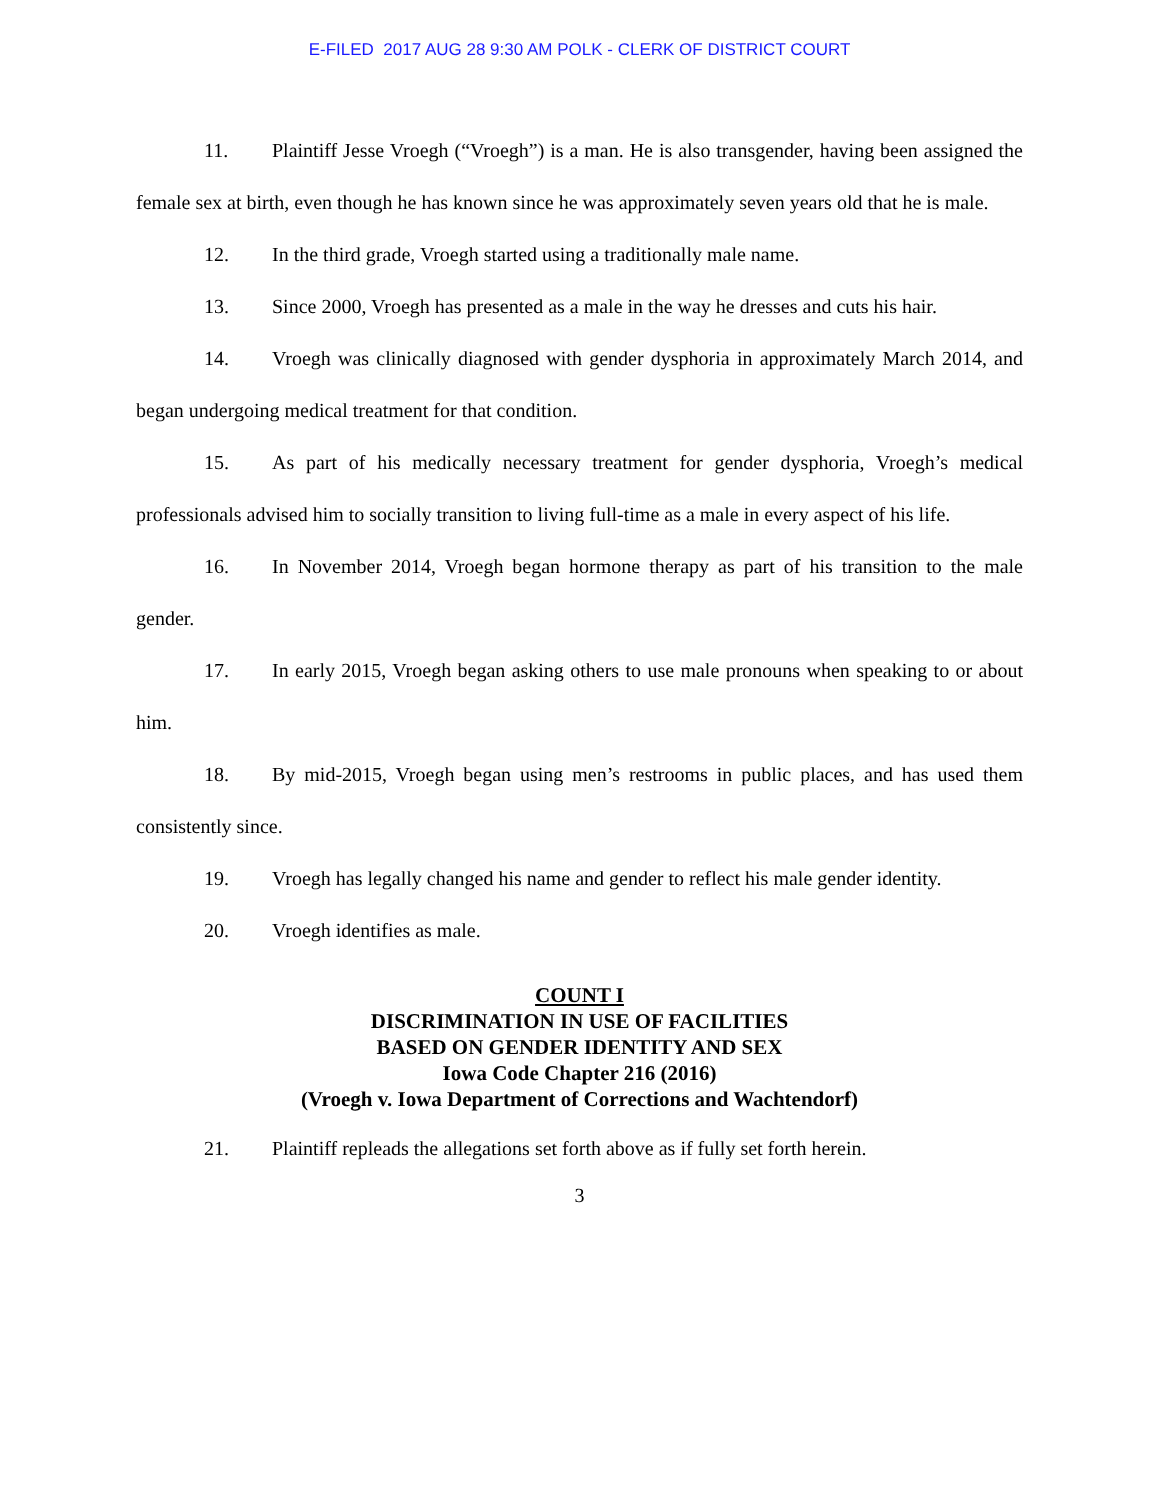E-FILED 2017 AUG 28 9:30 AM POLK - CLERK OF DISTRICT COURT
11. Plaintiff Jesse Vroegh (“Vroegh”) is a man. He is also transgender, having been assigned the female sex at birth, even though he has known since he was approximately seven years old that he is male.
12. In the third grade, Vroegh started using a traditionally male name.
13. Since 2000, Vroegh has presented as a male in the way he dresses and cuts his hair.
14. Vroegh was clinically diagnosed with gender dysphoria in approximately March 2014, and began undergoing medical treatment for that condition.
15. As part of his medically necessary treatment for gender dysphoria, Vroegh’s medical professionals advised him to socially transition to living full-time as a male in every aspect of his life.
16. In November 2014, Vroegh began hormone therapy as part of his transition to the male gender.
17. In early 2015, Vroegh began asking others to use male pronouns when speaking to or about him.
18. By mid-2015, Vroegh began using men’s restrooms in public places, and has used them consistently since.
19. Vroegh has legally changed his name and gender to reflect his male gender identity.
20. Vroegh identifies as male.
COUNT I
DISCRIMINATION IN USE OF FACILITIES
BASED ON GENDER IDENTITY AND SEX
Iowa Code Chapter 216 (2016)
(Vroegh v. Iowa Department of Corrections and Wachtendorf)
21. Plaintiff repleads the allegations set forth above as if fully set forth herein.
3